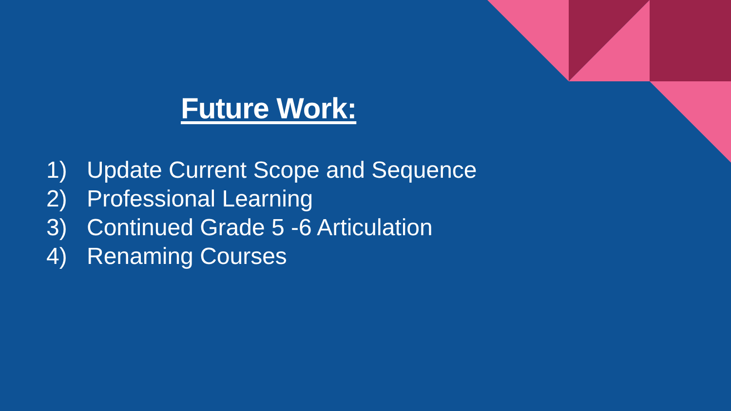Future Work:
1) Update Current Scope and Sequence
2) Professional Learning
3) Continued Grade 5 -6 Articulation
4) Renaming Courses